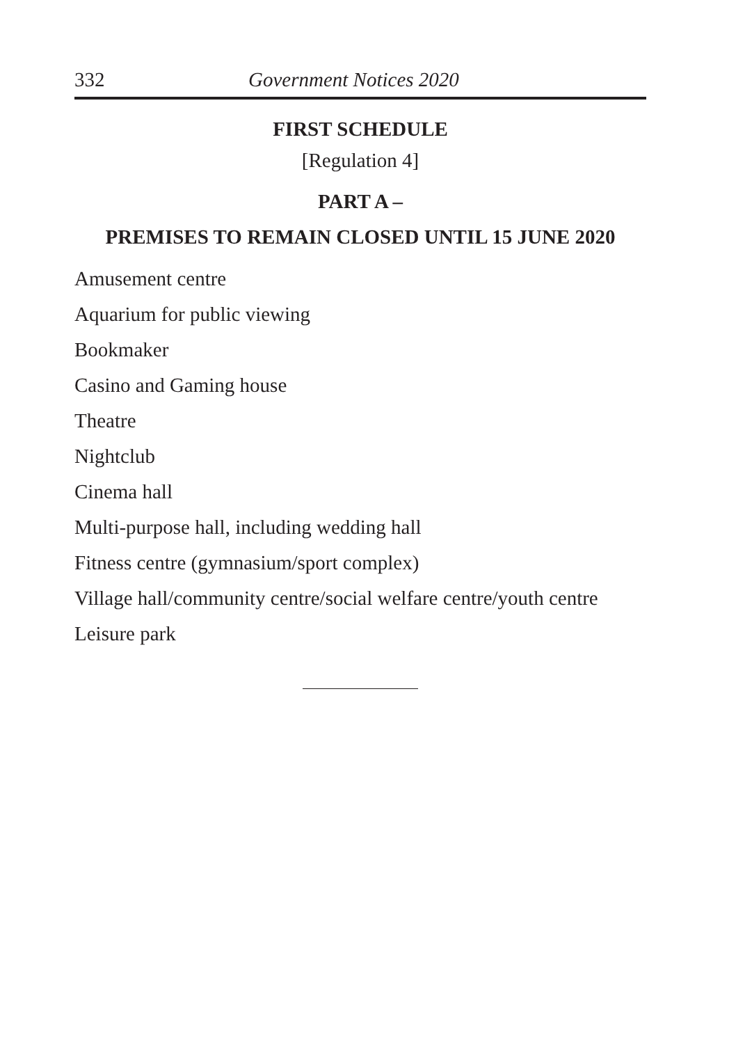332 Government Notices 2020
FIRST SCHEDULE
[Regulation 4]
PART A –
PREMISES TO REMAIN CLOSED UNTIL 15 JUNE 2020
Amusement centre
Aquarium for public viewing
Bookmaker
Casino and Gaming house
Theatre
Nightclub
Cinema hall
Multi-purpose hall, including wedding hall
Fitness centre (gymnasium/sport complex)
Village hall/community centre/social welfare centre/youth centre
Leisure park